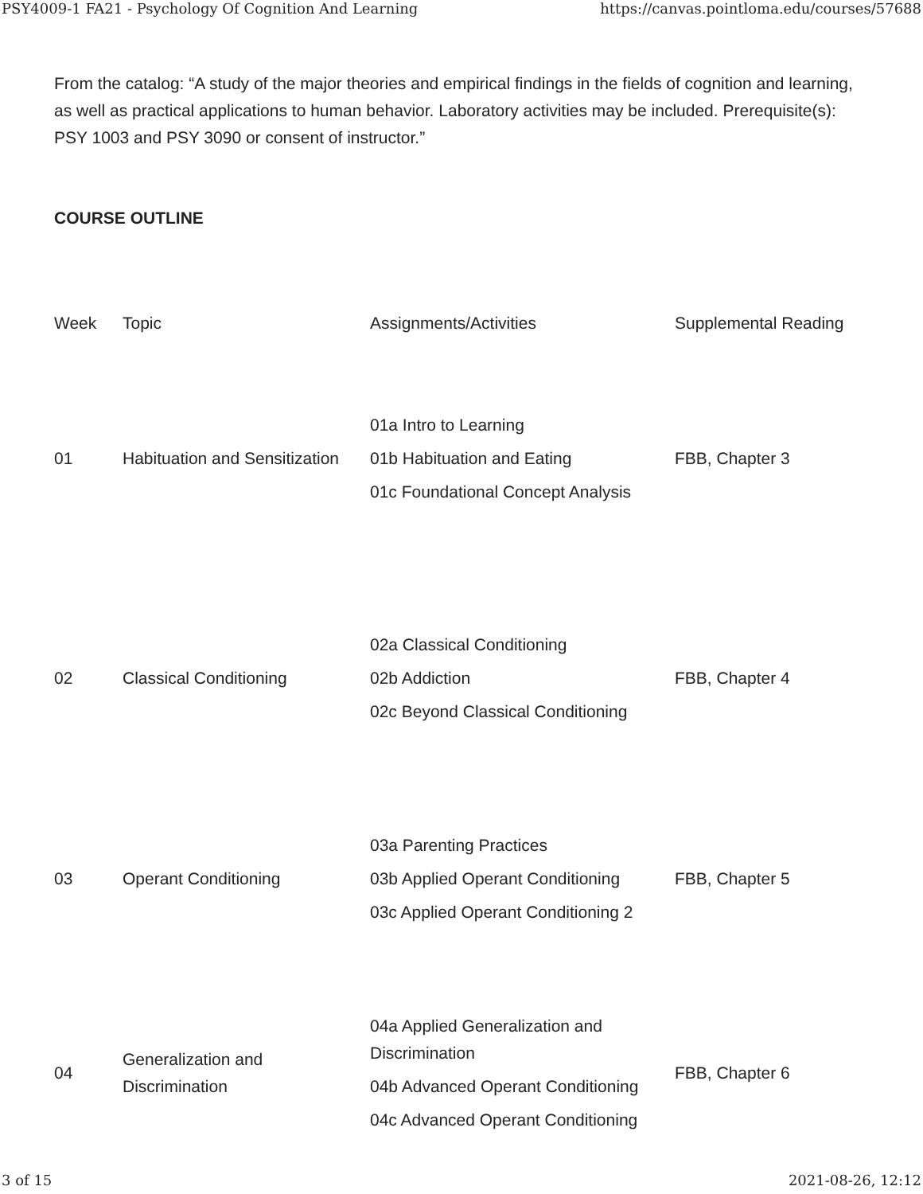PSY4009-1 FA21 - Psychology Of Cognition And Learning https://canvas.pointloma.edu/courses/57688
From the catalog: “A study of the major theories and empirical findings in the fields of cognition and learning, as well as practical applications to human behavior. Laboratory activities may be included. Prerequisite(s): PSY 1003 and PSY 3090 or consent of instructor.”
COURSE OUTLINE
| Week | Topic | Assignments/Activities | Supplemental Reading |
| --- | --- | --- | --- |
| 01 | Habituation and Sensitization | 01a Intro to Learning 01b Habituation and Eating 01c Foundational Concept Analysis | FBB, Chapter 3 |
| 02 | Classical Conditioning | 02a Classical Conditioning 02b Addiction 02c Beyond Classical Conditioning | FBB, Chapter 4 |
| 03 | Operant Conditioning | 03a Parenting Practices 03b Applied Operant Conditioning 03c Applied Operant Conditioning 2 | FBB, Chapter 5 |
| 04 | Generalization and Discrimination | 04a Applied Generalization and Discrimination 04b Advanced Operant Conditioning 04c Advanced Operant Conditioning | FBB, Chapter 6 |
3 of 15 2021-08-26, 12:12